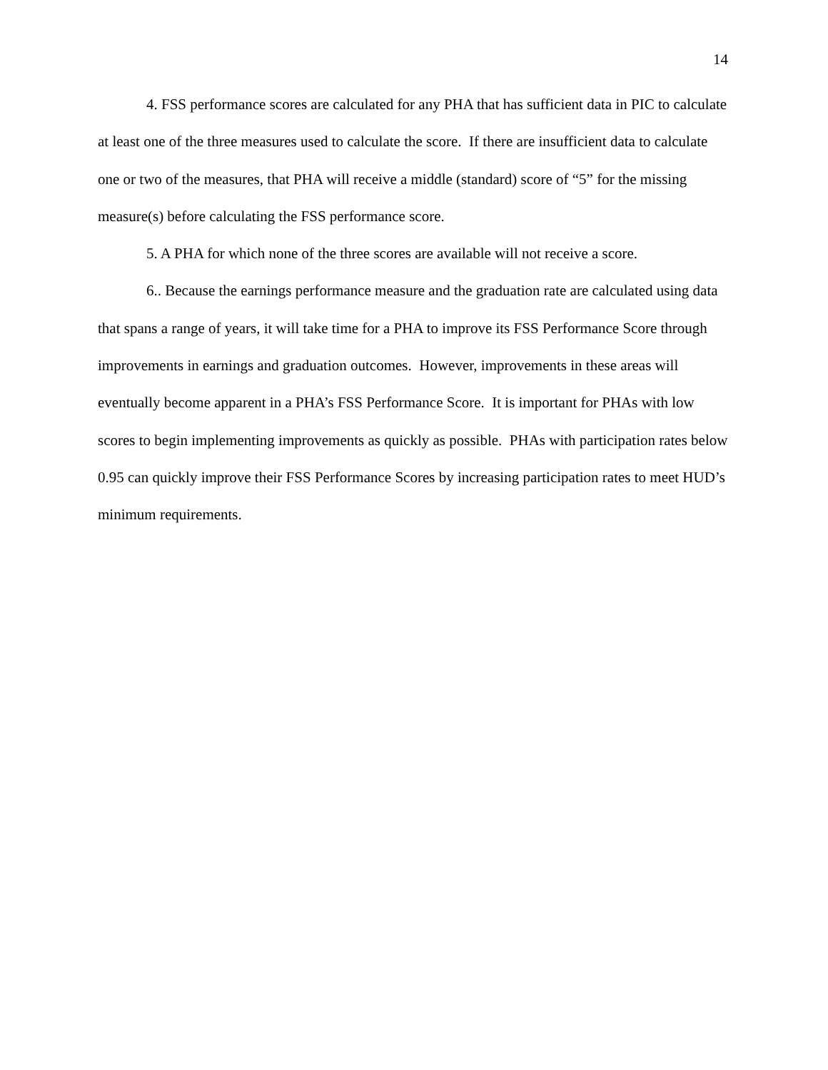14
4. FSS performance scores are calculated for any PHA that has sufficient data in PIC to calculate at least one of the three measures used to calculate the score. If there are insufficient data to calculate one or two of the measures, that PHA will receive a middle (standard) score of “5” for the missing measure(s) before calculating the FSS performance score.
5. A PHA for which none of the three scores are available will not receive a score.
6.. Because the earnings performance measure and the graduation rate are calculated using data that spans a range of years, it will take time for a PHA to improve its FSS Performance Score through improvements in earnings and graduation outcomes. However, improvements in these areas will eventually become apparent in a PHA’s FSS Performance Score. It is important for PHAs with low scores to begin implementing improvements as quickly as possible. PHAs with participation rates below 0.95 can quickly improve their FSS Performance Scores by increasing participation rates to meet HUD’s minimum requirements.